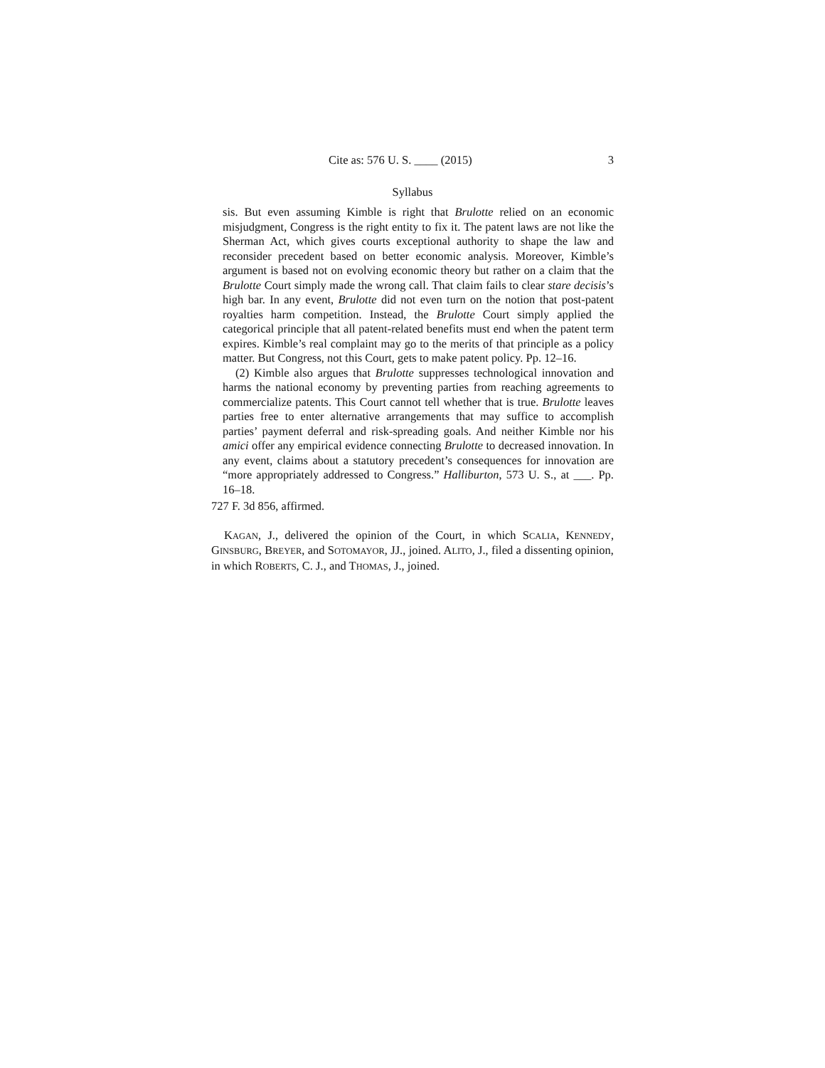Cite as: 576 U. S. ____ (2015) 3
Syllabus
sis. But even assuming Kimble is right that Brulotte relied on an economic misjudgment, Congress is the right entity to fix it. The patent laws are not like the Sherman Act, which gives courts exceptional authority to shape the law and reconsider precedent based on better economic analysis. Moreover, Kimble’s argument is based not on evolving economic theory but rather on a claim that the Brulotte Court simply made the wrong call. That claim fails to clear stare decisis’s high bar. In any event, Brulotte did not even turn on the notion that post-patent royalties harm competition. Instead, the Brulotte Court simply applied the categorical principle that all patent-related benefits must end when the patent term expires. Kimble’s real complaint may go to the merits of that principle as a policy matter. But Congress, not this Court, gets to make patent policy. Pp. 12–16.
(2) Kimble also argues that Brulotte suppresses technological innovation and harms the national economy by preventing parties from reaching agreements to commercialize patents. This Court cannot tell whether that is true. Brulotte leaves parties free to enter alternative arrangements that may suffice to accomplish parties’ payment deferral and risk-spreading goals. And neither Kimble nor his amici offer any empirical evidence connecting Brulotte to decreased innovation. In any event, claims about a statutory precedent’s consequences for innovation are “more appropriately addressed to Congress.” Halliburton, 573 U. S., at ___. Pp. 16–18.
727 F. 3d 856, affirmed.
KAGAN, J., delivered the opinion of the Court, in which SCALIA, KENNEDY, GINSBURG, BREYER, and SOTOMAYOR, JJ., joined. ALITO, J., filed a dissenting opinion, in which ROBERTS, C. J., and THOMAS, J., joined.